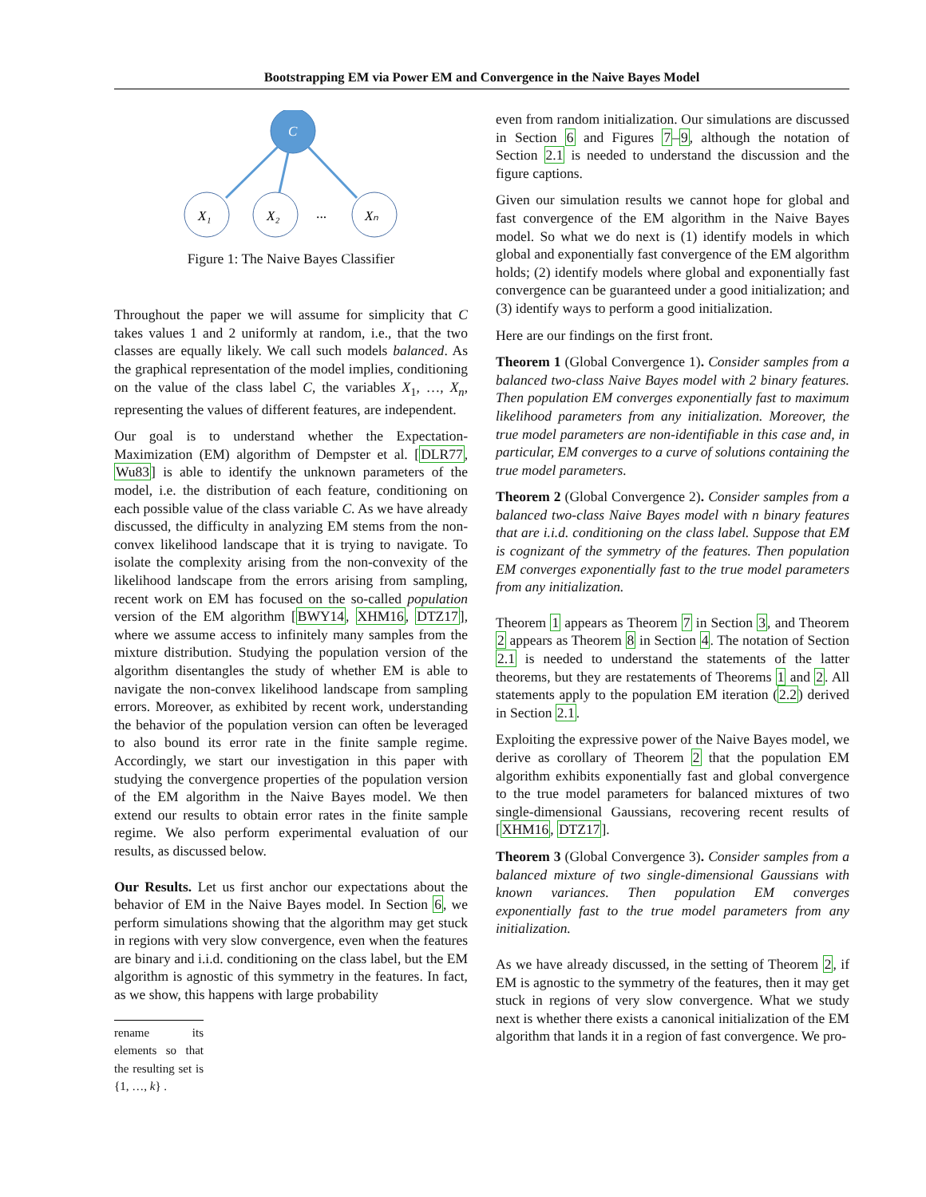Bootstrapping EM via Power EM and Convergence in the Naive Bayes Model
C
X₁
X₂
...
Xₙ
Figure 1: The Naive Bayes Classifier
Throughout the paper we will assume for simplicity that C takes values 1 and 2 uniformly at random, i.e., that the two classes are equally likely. We call such models balanced. As the graphical representation of the model implies, conditioning on the value of the class label C, the variables X<sub>1</sub>, …, X<sub>n</sub>, representing the values of different features, are independent.
Our goal is to understand whether the Expectation-Maximization (EM) algorithm of Dempster et al. [DLR77, Wu83] is able to identify the unknown parameters of the model, i.e. the distribution of each feature, conditioning on each possible value of the class variable C. As we have already discussed, the difficulty in analyzing EM stems from the non-convex likelihood landscape that it is trying to navigate. To isolate the complexity arising from the non-convexity of the likelihood landscape from the errors arising from sampling, recent work on EM has focused on the so-called population version of the EM algorithm [BWY14, XHM16, DTZ17], where we assume access to infinitely many samples from the mixture distribution. Studying the population version of the algorithm disentangles the study of whether EM is able to navigate the non-convex likelihood landscape from sampling errors. Moreover, as exhibited by recent work, understanding the behavior of the population version can often be leveraged to also bound its error rate in the finite sample regime. Accordingly, we start our investigation in this paper with studying the convergence properties of the population version of the EM algorithm in the Naive Bayes model. We then extend our results to obtain error rates in the finite sample regime. We also perform experimental evaluation of our results, as discussed below.
Our Results. Let us first anchor our expectations about the behavior of EM in the Naive Bayes model. In Section 6, we perform simulations showing that the algorithm may get stuck in regions with very slow convergence, even when the features are binary and i.i.d. conditioning on the class label, but the EM algorithm is agnostic of this symmetry in the features. In fact, as we show, this happens with large probability
rename its elements so that the resulting set is {1, …, k} .
even from random initialization. Our simulations are discussed in Section 6 and Figures 7–9, although the notation of Section 2.1 is needed to understand the discussion and the figure captions.
Given our simulation results we cannot hope for global and fast convergence of the EM algorithm in the Naive Bayes model. So what we do next is (1) identify models in which global and exponentially fast convergence of the EM algorithm holds; (2) identify models where global and exponentially fast convergence can be guaranteed under a good initialization; and (3) identify ways to perform a good initialization.
Here are our findings on the first front.
Theorem 1 (Global Convergence 1). Consider samples from a balanced two-class Naive Bayes model with 2 binary features. Then population EM converges exponentially fast to maximum likelihood parameters from any initialization. Moreover, the true model parameters are non-identifiable in this case and, in particular, EM converges to a curve of solutions containing the true model parameters.
Theorem 2 (Global Convergence 2). Consider samples from a balanced two-class Naive Bayes model with n binary features that are i.i.d. conditioning on the class label. Suppose that EM is cognizant of the symmetry of the features. Then population EM converges exponentially fast to the true model parameters from any initialization.
Theorem 1 appears as Theorem 7 in Section 3, and Theorem 2 appears as Theorem 8 in Section 4. The notation of Section 2.1 is needed to understand the statements of the latter theorems, but they are restatements of Theorems 1 and 2. All statements apply to the population EM iteration (2.2) derived in Section 2.1.
Exploiting the expressive power of the Naive Bayes model, we derive as corollary of Theorem 2 that the population EM algorithm exhibits exponentially fast and global convergence to the true model parameters for balanced mixtures of two single-dimensional Gaussians, recovering recent results of [XHM16, DTZ17].
Theorem 3 (Global Convergence 3). Consider samples from a balanced mixture of two single-dimensional Gaussians with known variances. Then population EM converges exponentially fast to the true model parameters from any initialization.
As we have already discussed, in the setting of Theorem 2, if EM is agnostic to the symmetry of the features, then it may get stuck in regions of very slow convergence. What we study next is whether there exists a canonical initialization of the EM algorithm that lands it in a region of fast convergence. We pro-